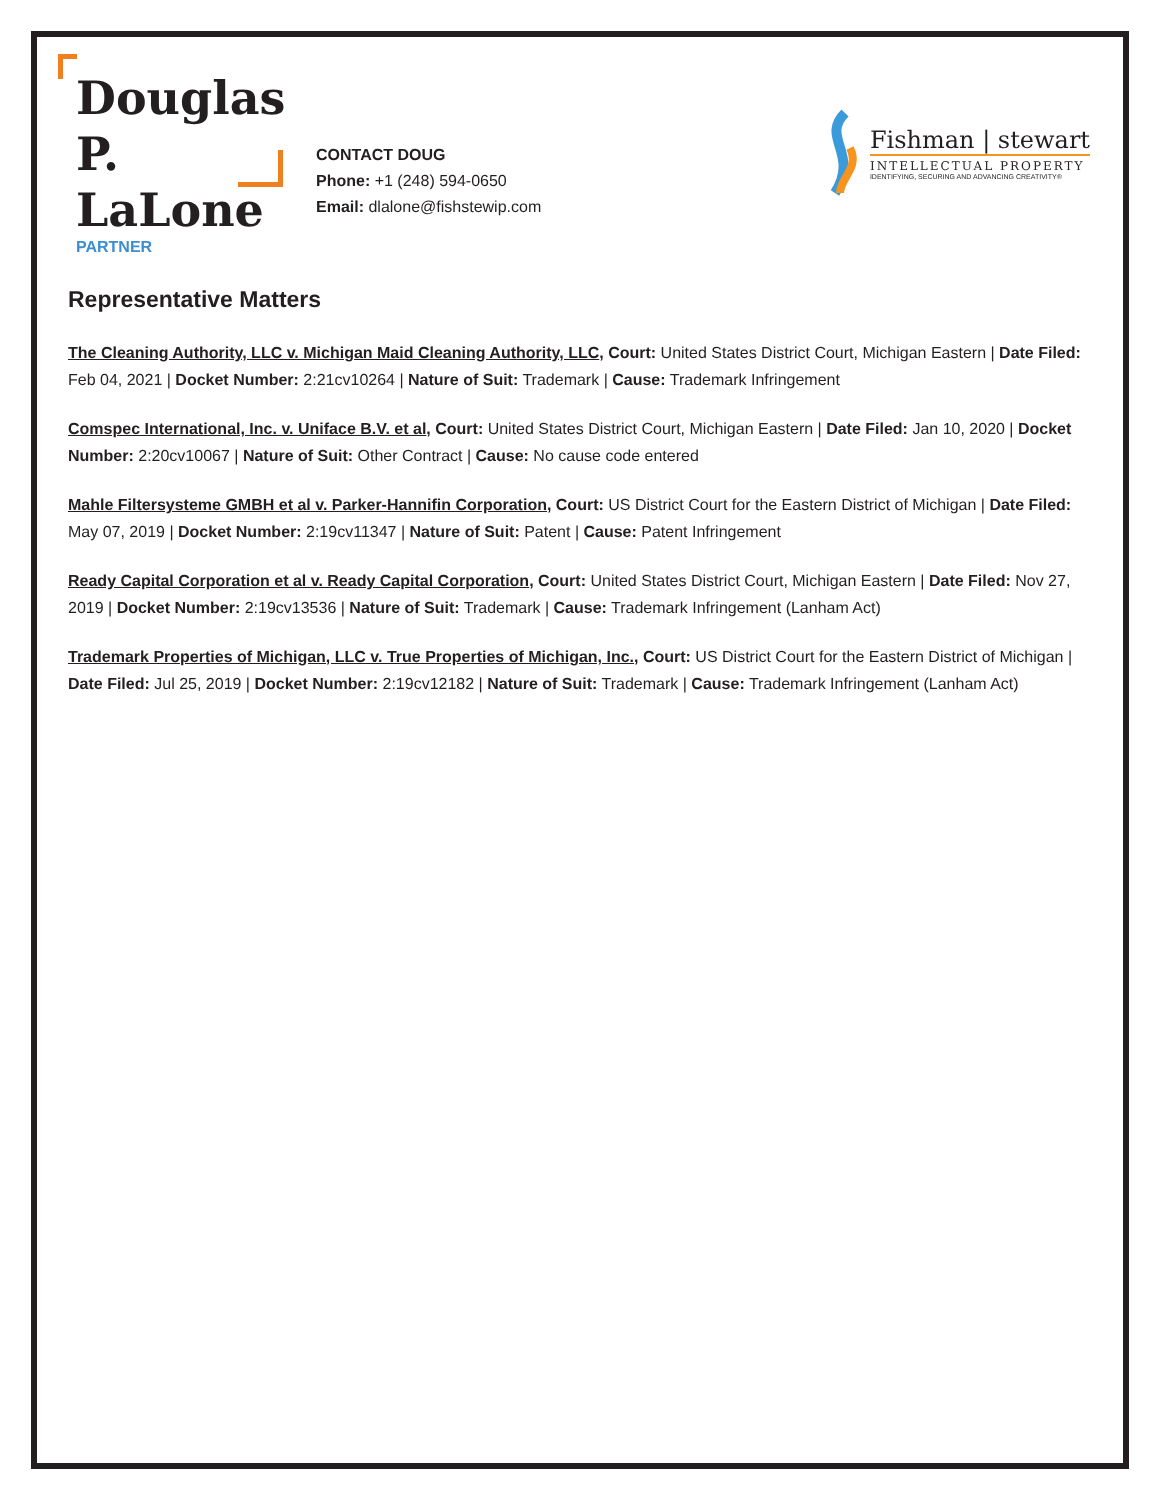Douglas P. LaLone
PARTNER
CONTACT DOUG
Phone: +1 (248) 594-0650
Email: dlalone@fishstewip.com
Fishman | stewart
INTELLECTUAL PROPERTY
IDENTIFYING, SECURING AND ADVANCING CREATIVITY®
Representative Matters
The Cleaning Authority, LLC v. Michigan Maid Cleaning Authority, LLC, Court: United States District Court, Michigan Eastern | Date Filed: Feb 04, 2021 | Docket Number: 2:21cv10264 | Nature of Suit: Trademark | Cause: Trademark Infringement
Comspec International, Inc. v. Uniface B.V. et al, Court: United States District Court, Michigan Eastern | Date Filed: Jan 10, 2020 | Docket Number: 2:20cv10067 | Nature of Suit: Other Contract | Cause: No cause code entered
Mahle Filtersysteme GMBH et al v. Parker-Hannifin Corporation, Court: US District Court for the Eastern District of Michigan | Date Filed: May 07, 2019 | Docket Number: 2:19cv11347 | Nature of Suit: Patent | Cause: Patent Infringement
Ready Capital Corporation et al v. Ready Capital Corporation, Court: United States District Court, Michigan Eastern | Date Filed: Nov 27, 2019 | Docket Number: 2:19cv13536 | Nature of Suit: Trademark | Cause: Trademark Infringement (Lanham Act)
Trademark Properties of Michigan, LLC v. True Properties of Michigan, Inc., Court: US District Court for the Eastern District of Michigan | Date Filed: Jul 25, 2019 | Docket Number: 2:19cv12182 | Nature of Suit: Trademark | Cause: Trademark Infringement (Lanham Act)